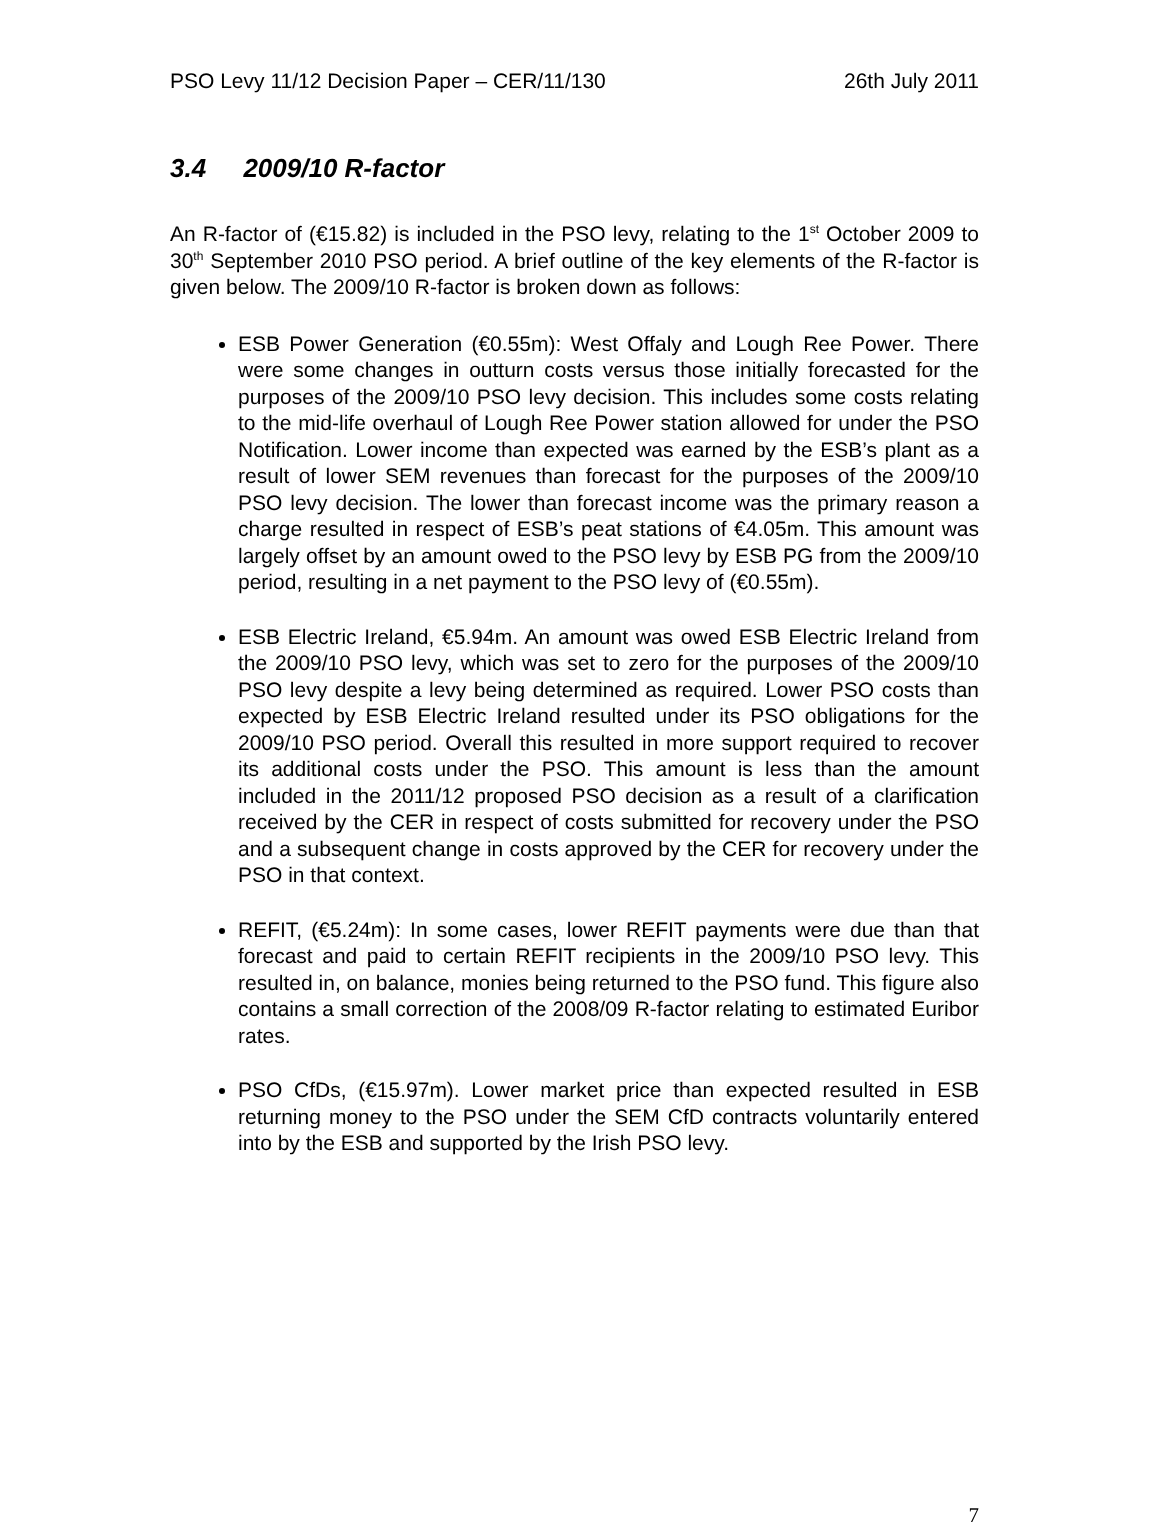PSO Levy 11/12 Decision Paper – CER/11/130 26th July 2011
3.4 2009/10 R-factor
An R-factor of (€15.82) is included in the PSO levy, relating to the 1<sup>st</sup> October 2009 to 30<sup>th</sup> September 2010 PSO period. A brief outline of the key elements of the R-factor is given below. The 2009/10 R-factor is broken down as follows:
ESB Power Generation (€0.55m): West Offaly and Lough Ree Power. There were some changes in outturn costs versus those initially forecasted for the purposes of the 2009/10 PSO levy decision. This includes some costs relating to the mid-life overhaul of Lough Ree Power station allowed for under the PSO Notification. Lower income than expected was earned by the ESB’s plant as a result of lower SEM revenues than forecast for the purposes of the 2009/10 PSO levy decision. The lower than forecast income was the primary reason a charge resulted in respect of ESB’s peat stations of €4.05m. This amount was largely offset by an amount owed to the PSO levy by ESB PG from the 2009/10 period, resulting in a net payment to the PSO levy of (€0.55m).
ESB Electric Ireland, €5.94m. An amount was owed ESB Electric Ireland from the 2009/10 PSO levy, which was set to zero for the purposes of the 2009/10 PSO levy despite a levy being determined as required. Lower PSO costs than expected by ESB Electric Ireland resulted under its PSO obligations for the 2009/10 PSO period. Overall this resulted in more support required to recover its additional costs under the PSO. This amount is less than the amount included in the 2011/12 proposed PSO decision as a result of a clarification received by the CER in respect of costs submitted for recovery under the PSO and a subsequent change in costs approved by the CER for recovery under the PSO in that context.
REFIT, (€5.24m): In some cases, lower REFIT payments were due than that forecast and paid to certain REFIT recipients in the 2009/10 PSO levy. This resulted in, on balance, monies being returned to the PSO fund. This figure also contains a small correction of the 2008/09 R-factor relating to estimated Euribor rates.
PSO CfDs, (€15.97m). Lower market price than expected resulted in ESB returning money to the PSO under the SEM CfD contracts voluntarily entered into by the ESB and supported by the Irish PSO levy.
7